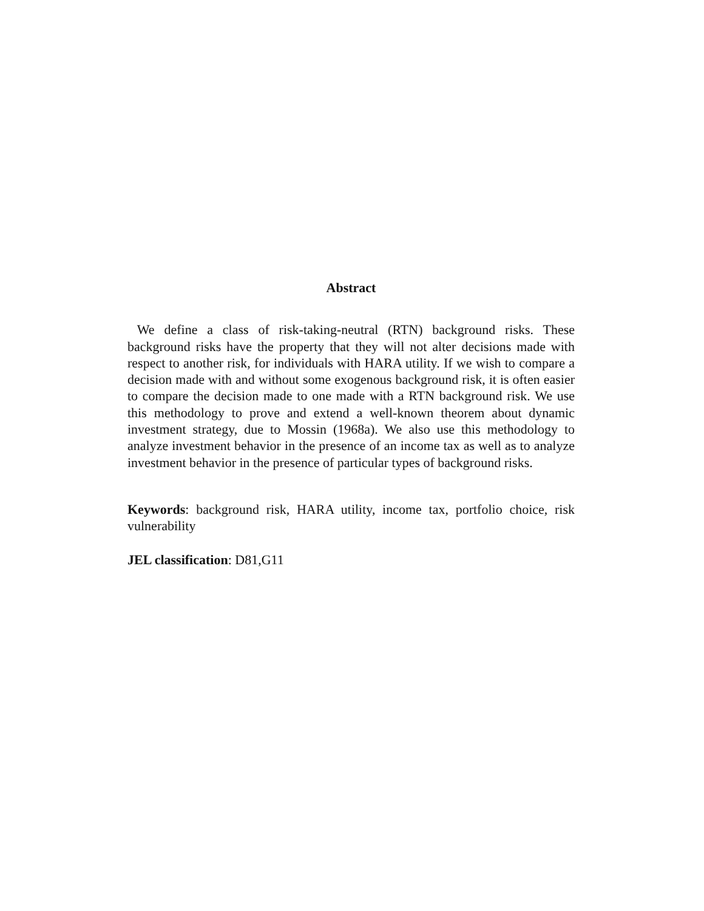Abstract
We define a class of risk-taking-neutral (RTN) background risks. These background risks have the property that they will not alter decisions made with respect to another risk, for individuals with HARA utility. If we wish to compare a decision made with and without some exogenous background risk, it is often easier to compare the decision made to one made with a RTN background risk. We use this methodology to prove and extend a well-known theorem about dynamic investment strategy, due to Mossin (1968a). We also use this methodology to analyze investment behavior in the presence of an income tax as well as to analyze investment behavior in the presence of particular types of background risks.
Keywords: background risk, HARA utility, income tax, portfolio choice, risk vulnerability
JEL classification: D81,G11